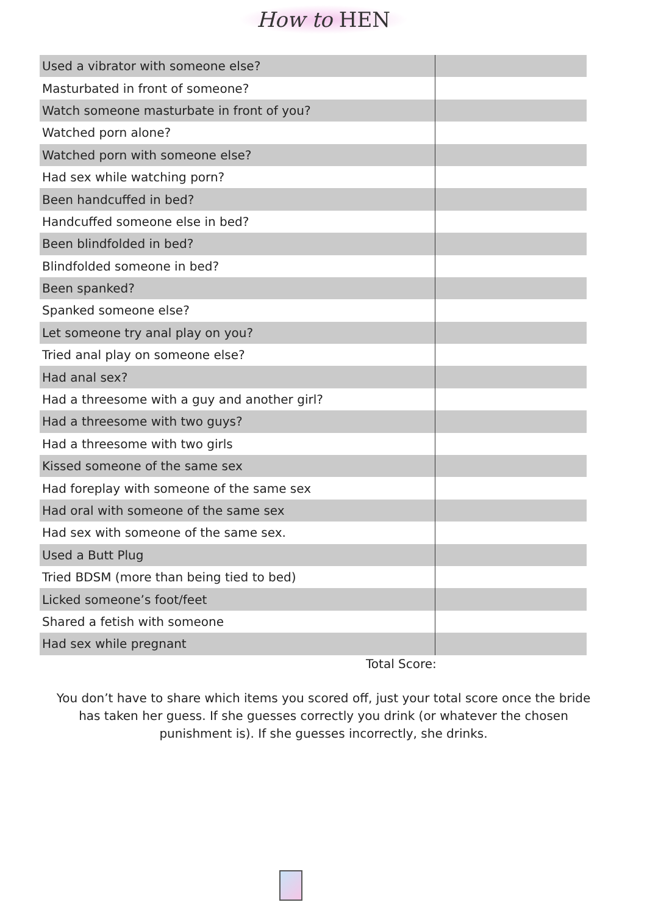How to HEN
| Used a vibrator with someone else? | |
| Masturbated in front of someone? | |
| Watch someone masturbate in front of you? | |
| Watched porn alone? | |
| Watched porn with someone else? | |
| Had sex while watching porn? | |
| Been handcuffed in bed? | |
| Handcuffed someone else in bed? | |
| Been blindfolded in bed? | |
| Blindfolded someone in bed? | |
| Been spanked? | |
| Spanked someone else? | |
| Let someone try anal play on you? | |
| Tried anal play on someone else? | |
| Had anal sex? | |
| Had a threesome with a guy and another girl? | |
| Had a threesome with two guys? | |
| Had a threesome with two girls | |
| Kissed someone of the same sex | |
| Had foreplay with someone of the same sex | |
| Had oral with someone of the same sex | |
| Had sex with someone of the same sex. | |
| Used a Butt Plug | |
| Tried BDSM (more than being tied to bed) | |
| Licked someone’s foot/feet | |
| Shared a fetish with someone | |
| Had sex while pregnant | |
Total Score:
You don’t have to share which items you scored off, just your total score once the bride has taken her guess. If she guesses correctly you drink (or whatever the chosen punishment is). If she guesses incorrectly, she drinks.